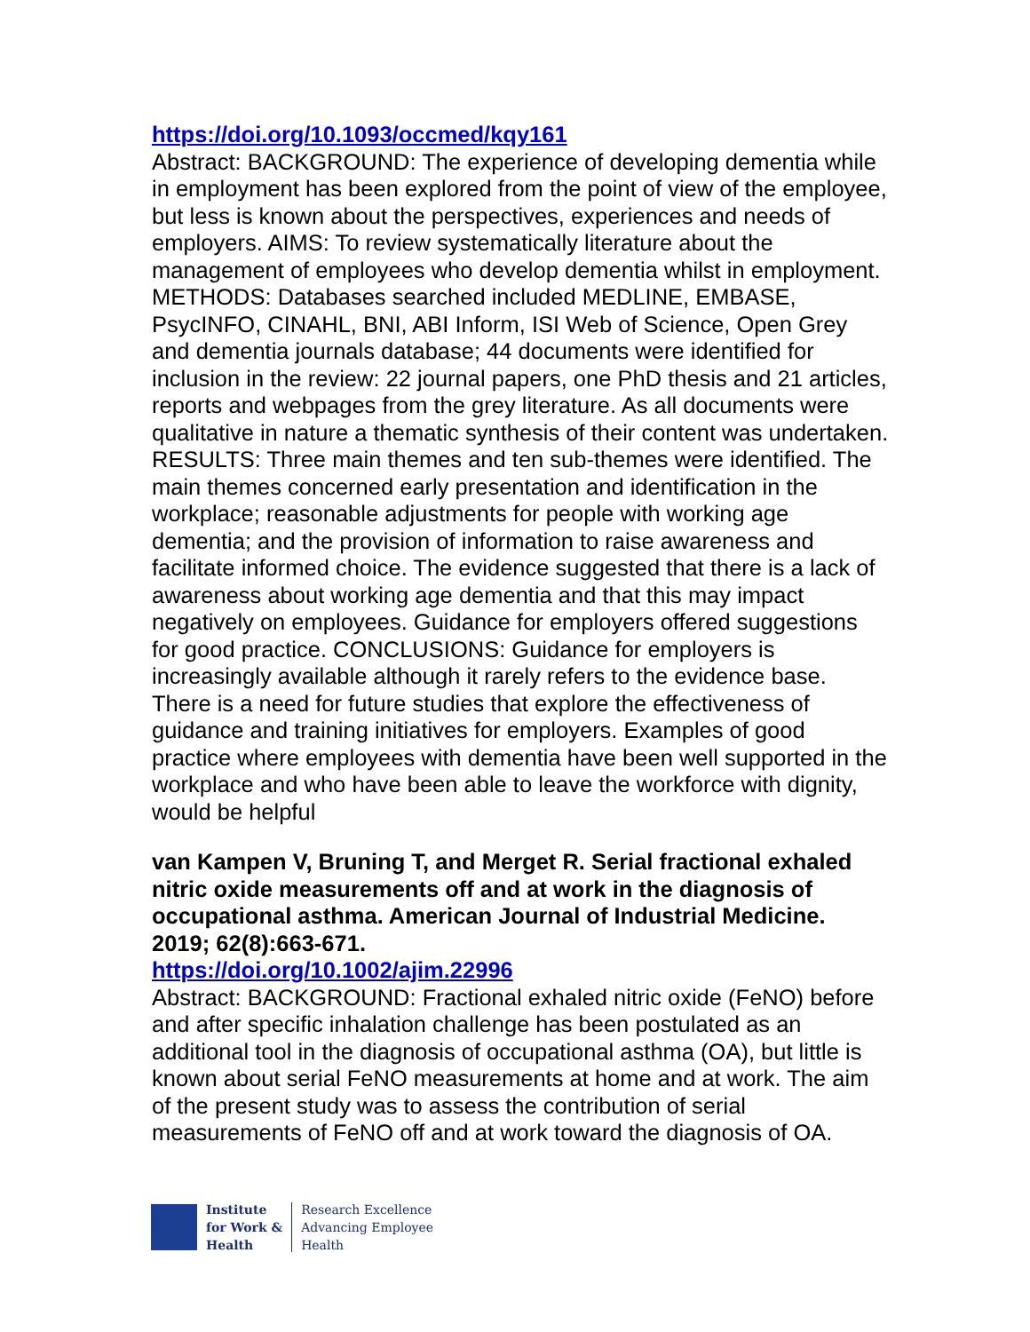https://doi.org/10.1093/occmed/kqy161
Abstract: BACKGROUND: The experience of developing dementia while in employment has been explored from the point of view of the employee, but less is known about the perspectives, experiences and needs of employers. AIMS: To review systematically literature about the management of employees who develop dementia whilst in employment. METHODS: Databases searched included MEDLINE, EMBASE, PsycINFO, CINAHL, BNI, ABI Inform, ISI Web of Science, Open Grey and dementia journals database; 44 documents were identified for inclusion in the review: 22 journal papers, one PhD thesis and 21 articles, reports and webpages from the grey literature. As all documents were qualitative in nature a thematic synthesis of their content was undertaken. RESULTS: Three main themes and ten sub-themes were identified. The main themes concerned early presentation and identification in the workplace; reasonable adjustments for people with working age dementia; and the provision of information to raise awareness and facilitate informed choice. The evidence suggested that there is a lack of awareness about working age dementia and that this may impact negatively on employees. Guidance for employers offered suggestions for good practice. CONCLUSIONS: Guidance for employers is increasingly available although it rarely refers to the evidence base. There is a need for future studies that explore the effectiveness of guidance and training initiatives for employers. Examples of good practice where employees with dementia have been well supported in the workplace and who have been able to leave the workforce with dignity, would be helpful
van Kampen V, Bruning T, and Merget R. Serial fractional exhaled nitric oxide measurements off and at work in the diagnosis of occupational asthma. American Journal of Industrial Medicine. 2019; 62(8):663-671.
https://doi.org/10.1002/ajim.22996
Abstract: BACKGROUND: Fractional exhaled nitric oxide (FeNO) before and after specific inhalation challenge has been postulated as an additional tool in the diagnosis of occupational asthma (OA), but little is known about serial FeNO measurements at home and at work. The aim of the present study was to assess the contribution of serial measurements of FeNO off and at work toward the diagnosis of OA.
Institute
for Work &
Health
Research Excellence
Advancing Employee
Health